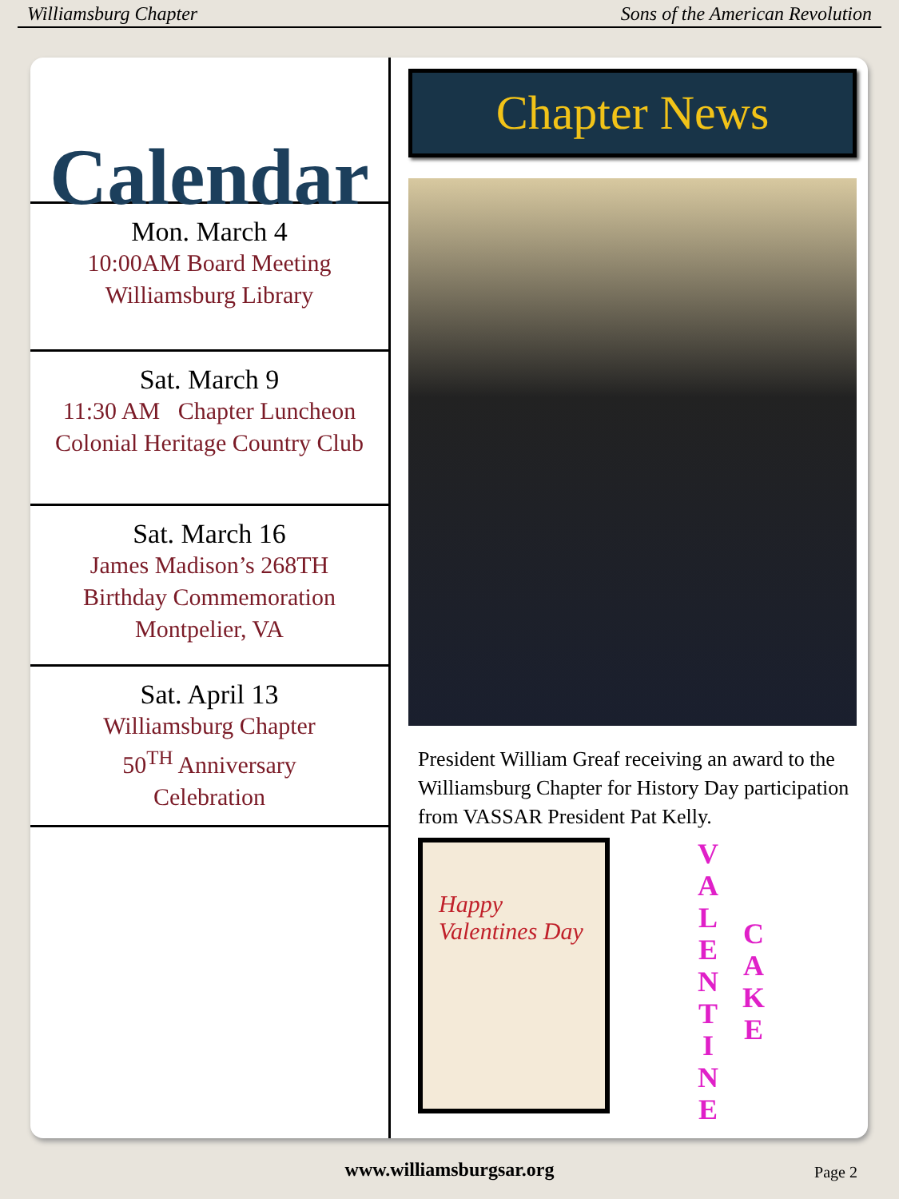Williamsburg Chapter Sons of the American Revolution
Calendar
Mon. March 4
10:00AM Board Meeting
Williamsburg Library
Sat. March 9
11:30 AM Chapter Luncheon
Colonial Heritage Country Club
Sat. March 16
James Madison’s 268TH
Birthday Commemoration
Montpelier, VA
Sat. April 13
Williamsburg Chapter
50<sup>TH</sup> Anniversary
Celebration
Chapter News
President William Greaf receiving an award to the Williamsburg Chapter for History Day participation from VASSAR President Pat Kelly.
Happy Valentines Day
V
A
L
E
N
T
I
N
E
C
A
K
E
www.williamsburgsar.org Page 2